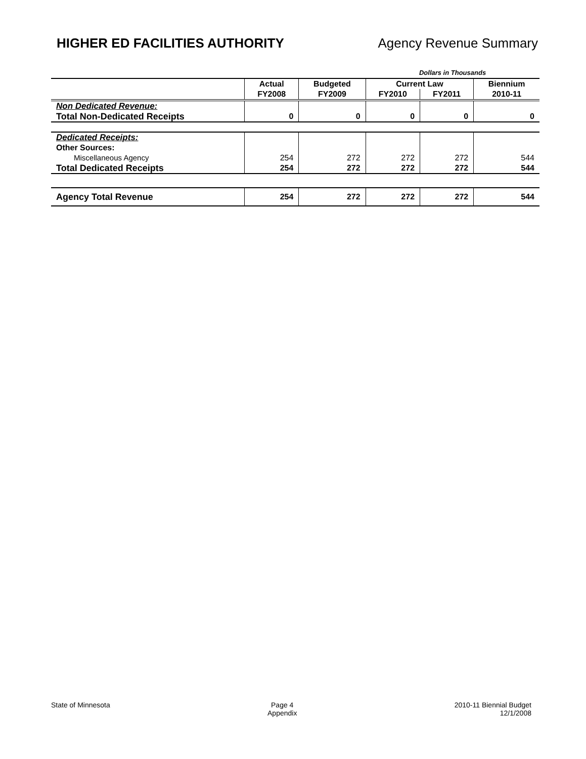HIGHER ED FACILITIES AUTHORITY Agency Revenue Summary
| | | | Dollars in Thousands | | |
| | Actual | Budgeted | Current Law | | Biennium |
| | FY2008 | FY2009 | FY2010 | FY2011 | 2010-11 |
| Non Dedicated Revenue: | | | | | |
| Total Non-Dedicated Receipts | 0 | 0 | 0 | 0 | 0 |
| Dedicated Receipts: | | | | | |
| Other Sources: | | | | | |
| Miscellaneous Agency | 254 | 272 | 272 | 272 | 544 |
| Total Dedicated Receipts | 254 | 272 | 272 | 272 | 544 |
| Agency Total Revenue | 254 | 272 | 272 | 272 | 544 |
State of Minnesota Page 4
Appendix
2010-11 Biennial Budget
12/1/2008